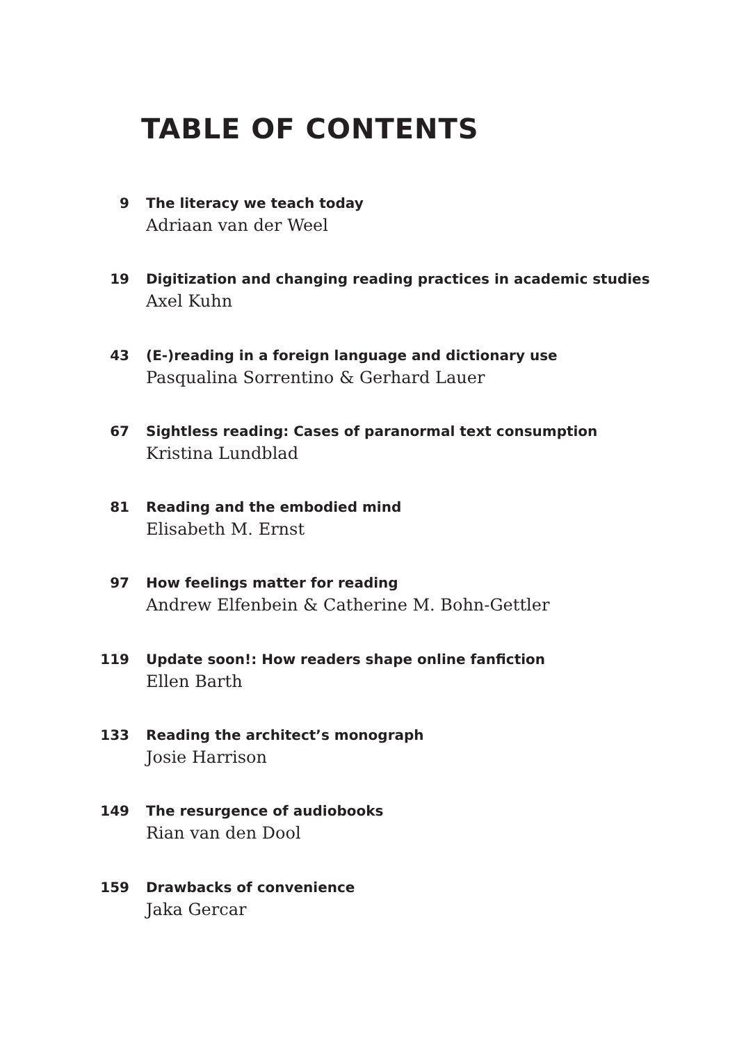TABLE OF CONTENTS
9 The literacy we teach today
Adriaan van der Weel
19 Digitization and changing reading practices in academic studies
Axel Kuhn
43 (E-)reading in a foreign language and dictionary use
Pasqualina Sorrentino & Gerhard Lauer
67 Sightless reading: Cases of paranormal text consumption
Kristina Lundblad
81 Reading and the embodied mind
Elisabeth M. Ernst
97 How feelings matter for reading
Andrew Elfenbein & Catherine M. Bohn-Gettler
119 Update soon!: How readers shape online fanfiction
Ellen Barth
133 Reading the architect’s monograph
Josie Harrison
149 The resurgence of audiobooks
Rian van den Dool
159 Drawbacks of convenience
Jaka Gercar